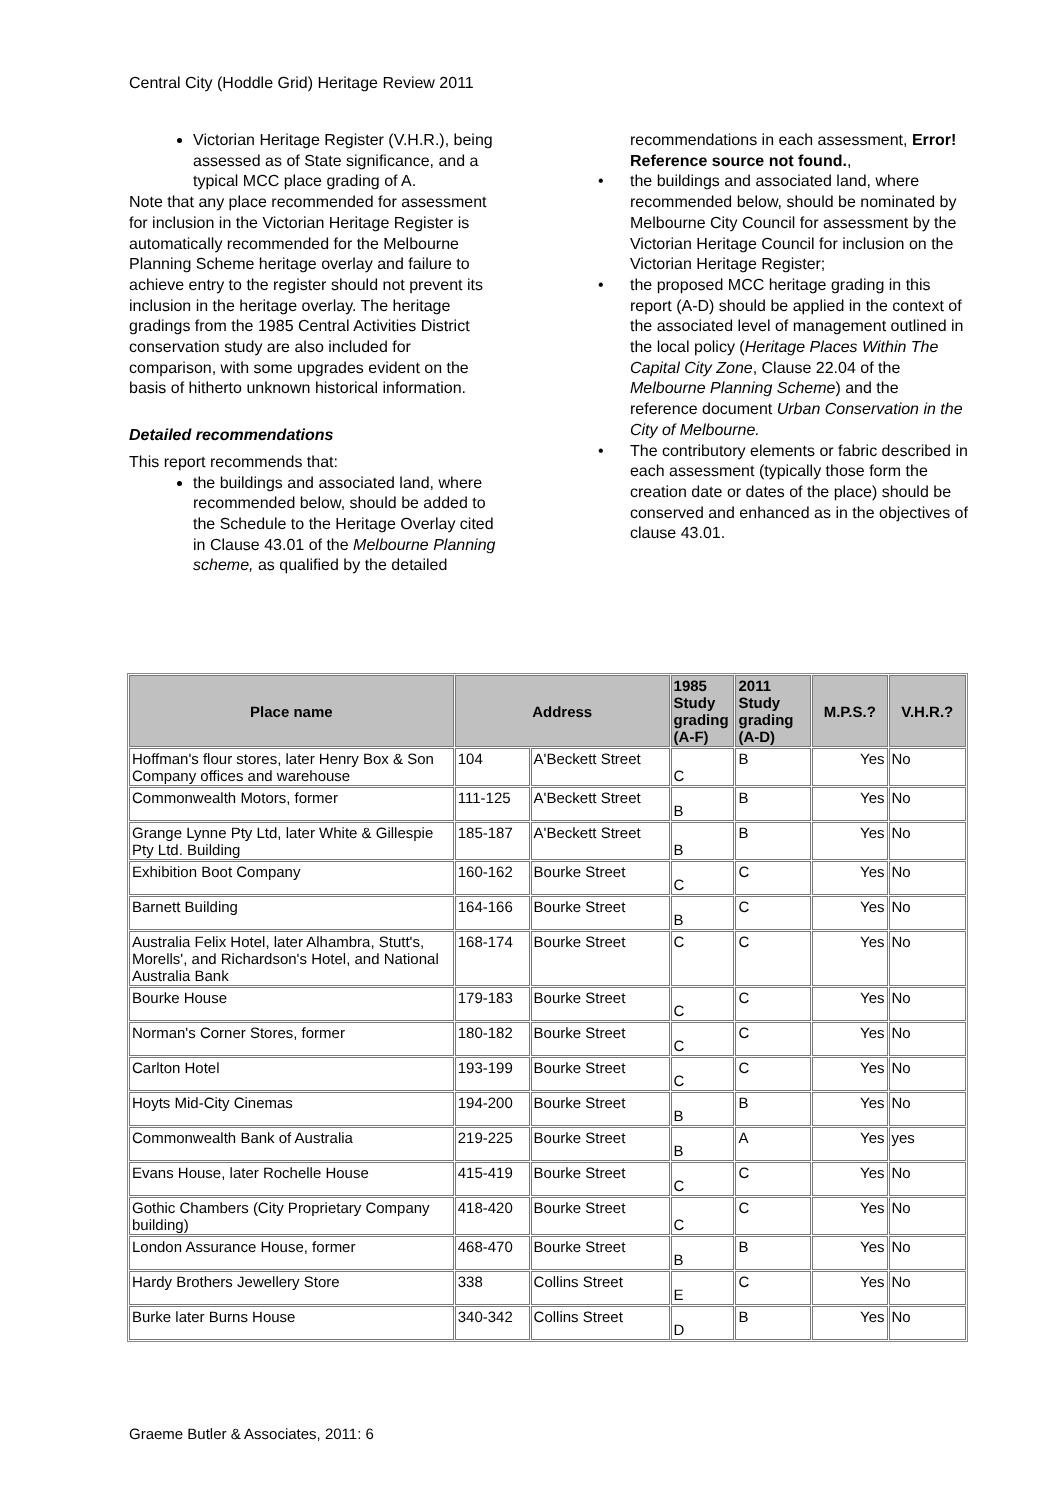Central City (Hoddle Grid) Heritage Review 2011
Victorian Heritage Register (V.H.R.), being assessed as of State significance, and a typical MCC place grading of A.
Note that any place recommended for assessment for inclusion in the Victorian Heritage Register is automatically recommended for the Melbourne Planning Scheme heritage overlay and failure to achieve entry to the register should not prevent its inclusion in the heritage overlay. The heritage gradings from the 1985 Central Activities District conservation study are also included for comparison, with some upgrades evident on the basis of hitherto unknown historical information.
Detailed recommendations
This report recommends that:
the buildings and associated land, where recommended below, should be added to the Schedule to the Heritage Overlay cited in Clause 43.01 of the Melbourne Planning scheme, as qualified by the detailed
recommendations in each assessment, Error! Reference source not found.,
• the buildings and associated land, where recommended below, should be nominated by Melbourne City Council for assessment by the Victorian Heritage Council for inclusion on the Victorian Heritage Register;
• the proposed MCC heritage grading in this report (A-D) should be applied in the context of the associated level of management outlined in the local policy (Heritage Places Within The Capital City Zone, Clause 22.04 of the Melbourne Planning Scheme) and the reference document Urban Conservation in the City of Melbourne.
• The contributory elements or fabric described in each assessment (typically those form the creation date or dates of the place) should be conserved and enhanced as in the objectives of clause 43.01.
| Place name | Address | | 1985 Study grading (A-F) | 2011 Study grading (A-D) | M.P.S.? | V.H.R.? |
| --- | --- | --- | --- | --- | --- | --- |
| Hoffman's flour stores, later Henry Box & Son Company offices and warehouse | 104 | A'Beckett Street | C | B | Yes | No |
| Commonwealth Motors, former | 111-125 | A'Beckett Street | B | B | Yes | No |
| Grange Lynne Pty Ltd, later White & Gillespie Pty Ltd. Building | 185-187 | A'Beckett Street | B | B | Yes | No |
| Exhibition Boot Company | 160-162 | Bourke Street | C | C | Yes | No |
| Barnett Building | 164-166 | Bourke Street | B | C | Yes | No |
| Australia Felix Hotel, later Alhambra, Stutt's, Morells', and Richardson's Hotel, and National Australia Bank | 168-174 | Bourke Street | C | C | Yes | No |
| Bourke House | 179-183 | Bourke Street | C | C | Yes | No |
| Norman's Corner Stores, former | 180-182 | Bourke Street | C | C | Yes | No |
| Carlton Hotel | 193-199 | Bourke Street | C | C | Yes | No |
| Hoyts Mid-City Cinemas | 194-200 | Bourke Street | B | B | Yes | No |
| Commonwealth Bank of Australia | 219-225 | Bourke Street | B | A | Yes | yes |
| Evans House, later Rochelle House | 415-419 | Bourke Street | C | C | Yes | No |
| Gothic Chambers (City Proprietary Company building) | 418-420 | Bourke Street | C | C | Yes | No |
| London Assurance House, former | 468-470 | Bourke Street | B | B | Yes | No |
| Hardy Brothers Jewellery Store | 338 | Collins Street | E | C | Yes | No |
| Burke later Burns House | 340-342 | Collins Street | D | B | Yes | No |
Graeme Butler & Associates, 2011: 6